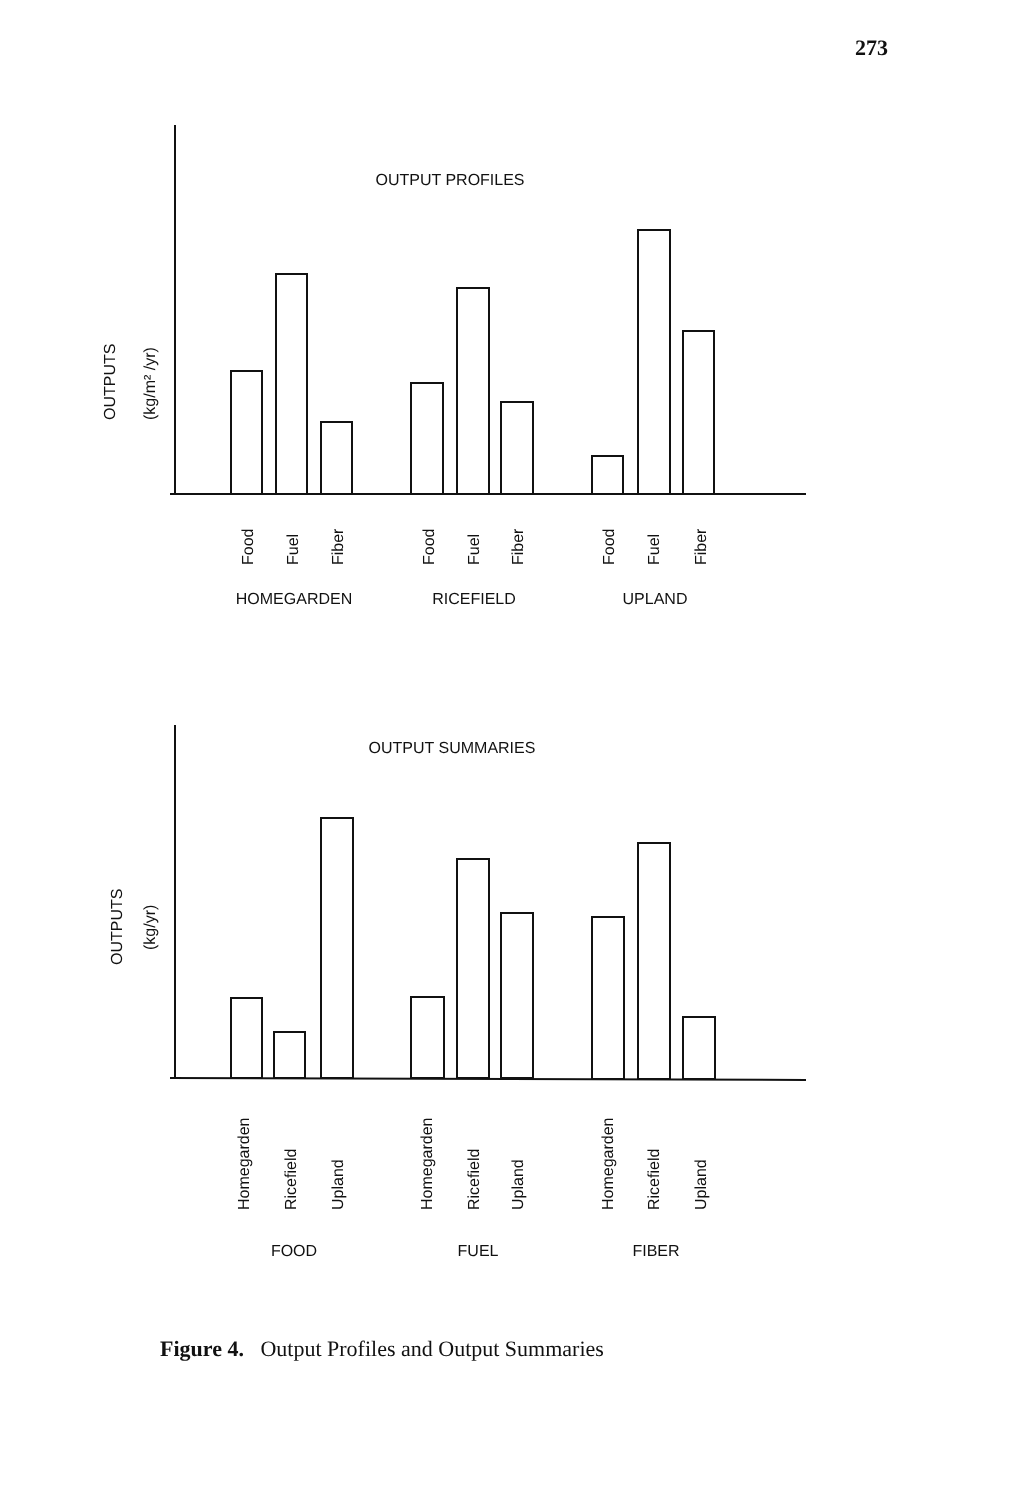273
OUTPUT PROFILES
OUTPUTS
(kg/m² /yr)
Food
Fuel
Fiber
Food
Fuel
Fiber
Food
Fuel
Fiber
HOMEGARDEN
RICEFIELD
UPLAND
OUTPUT SUMMARIES
OUTPUTS
(kg/yr)
Homegarden
Ricefield
Upland
Homegarden
Ricefield
Upland
Homegarden
Ricefield
Upland
FOOD
FUEL
FIBER
Figure 4. Output Profiles and Output Summaries